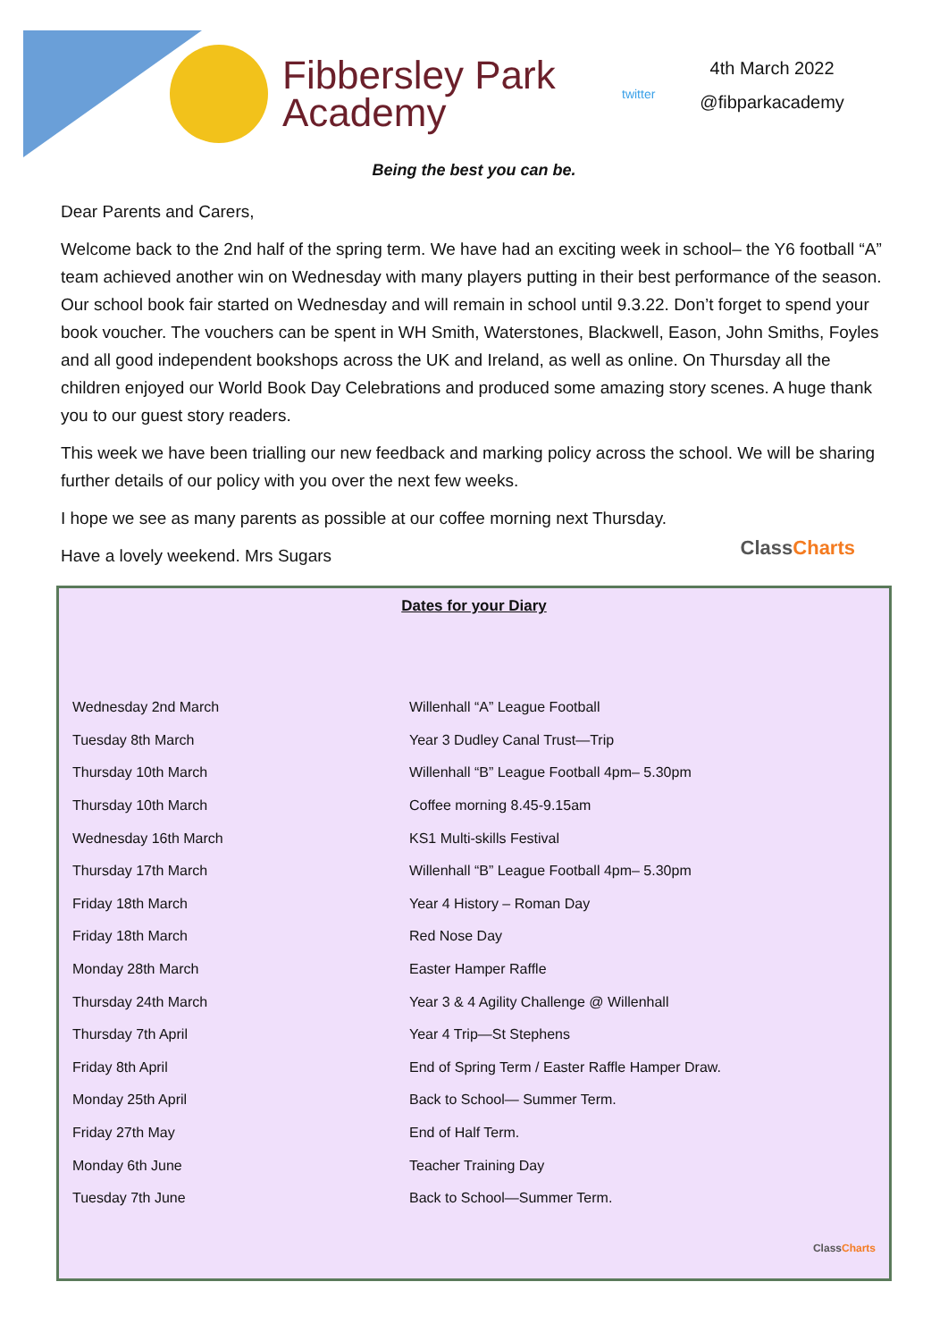Fibbersley Park
Academy
twitter
4th March 2022
@fibparkacademy
Being the best you can be.
Dear Parents and Carers,
Welcome back to the 2nd half of the spring term. We have had an exciting week in school– the Y6 football “A” team achieved another win on Wednesday with many players putting in their best performance of the season. Our school book fair started on Wednesday and will remain in school until 9.3.22. Don’t forget to spend your book voucher. The vouchers can be spent in WH Smith, Waterstones, Blackwell, Eason, John Smiths, Foyles and all good independent bookshops across the UK and Ireland, as well as online. On Thursday all the children enjoyed our World Book Day Celebrations and produced some amazing story scenes. A huge thank you to our guest story readers.
This week we have been trialling our new feedback and marking policy across the school. We will be sharing further details of our policy with you over the next few weeks.
I hope we see as many parents as possible at our coffee morning next Thursday.
Have a lovely weekend. Mrs Sugars
ClassCharts
Dates for your Diary
| Wednesday 2nd March | Willenhall “A” League Football |
| Tuesday 8th March | Year 3 Dudley Canal Trust—Trip |
| Thursday 10th March | Willenhall “B” League Football 4pm– 5.30pm |
| Thursday 10th March | Coffee morning 8.45-9.15am |
| Wednesday 16th March | KS1 Multi-skills Festival |
| Thursday 17th March | Willenhall “B” League Football 4pm– 5.30pm |
| Friday 18th March | Year 4 History – Roman Day |
| Friday 18th March | Red Nose Day |
| Monday 28th March | Easter Hamper Raffle |
| Thursday 24th March | Year 3 & 4 Agility Challenge @ Willenhall |
| Thursday 7th April | Year 4 Trip—St Stephens |
| Friday 8th April | End of Spring Term / Easter Raffle Hamper Draw. |
| Monday 25th April | Back to School— Summer Term. |
| Friday 27th May | End of Half Term. |
| Monday 6th June | Teacher Training Day |
| Tuesday 7th June | Back to School—Summer Term. |
ClassCharts